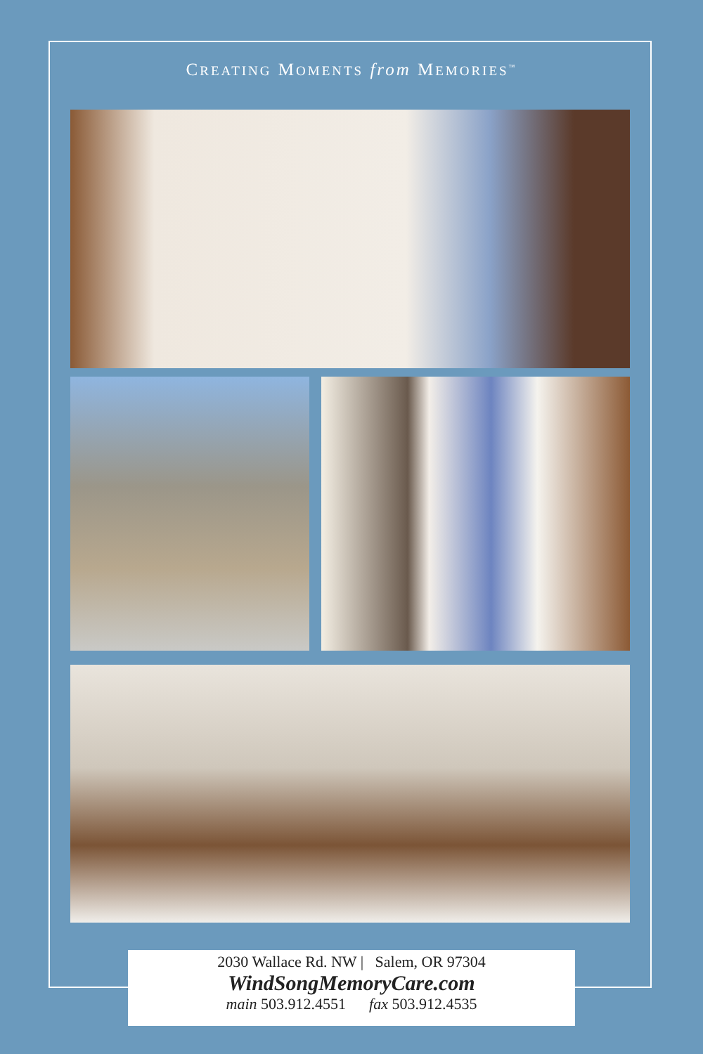CREATING MOMENTS from MEMORIES<sup>™</sup>
2030 Wallace Rd. NW | Salem, OR 97304
WindSongMemoryCare.com
main 503.912.4551 fax 503.912.4535